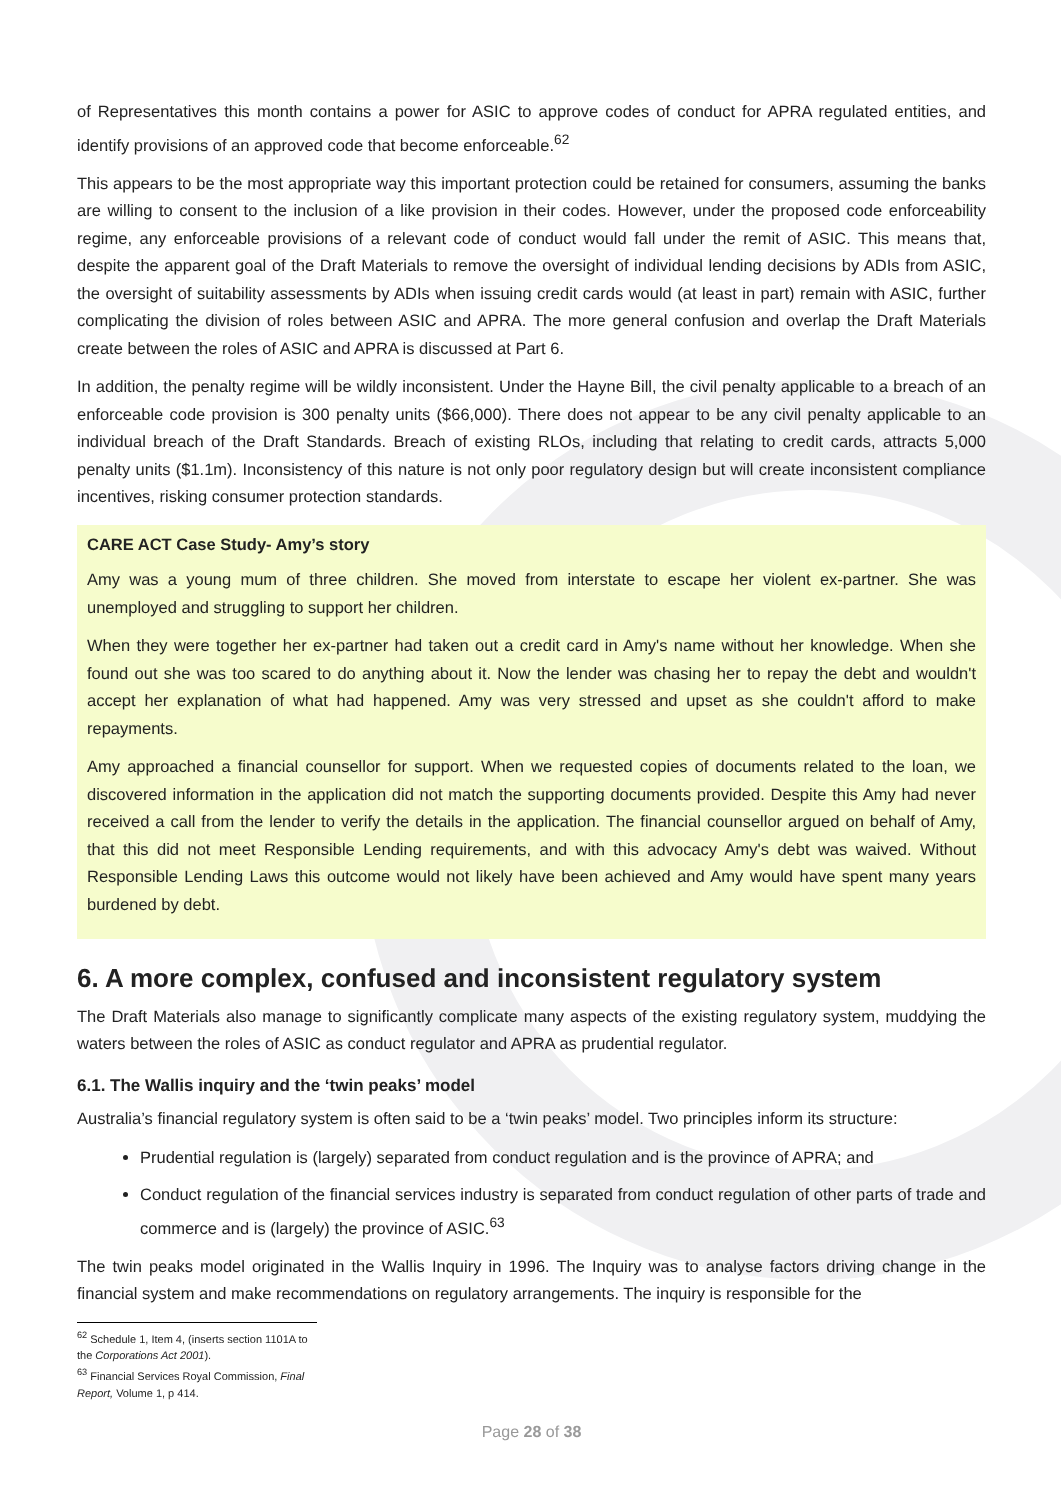of Representatives this month contains a power for ASIC to approve codes of conduct for APRA regulated entities, and identify provisions of an approved code that become enforceable.<sup>62</sup>
This appears to be the most appropriate way this important protection could be retained for consumers, assuming the banks are willing to consent to the inclusion of a like provision in their codes. However, under the proposed code enforceability regime, any enforceable provisions of a relevant code of conduct would fall under the remit of ASIC. This means that, despite the apparent goal of the Draft Materials to remove the oversight of individual lending decisions by ADIs from ASIC, the oversight of suitability assessments by ADIs when issuing credit cards would (at least in part) remain with ASIC, further complicating the division of roles between ASIC and APRA. The more general confusion and overlap the Draft Materials create between the roles of ASIC and APRA is discussed at Part 6.
In addition, the penalty regime will be wildly inconsistent. Under the Hayne Bill, the civil penalty applicable to a breach of an enforceable code provision is 300 penalty units ($66,000). There does not appear to be any civil penalty applicable to an individual breach of the Draft Standards. Breach of existing RLOs, including that relating to credit cards, attracts 5,000 penalty units ($1.1m). Inconsistency of this nature is not only poor regulatory design but will create inconsistent compliance incentives, risking consumer protection standards.
CARE ACT Case Study- Amy’s story
Amy was a young mum of three children. She moved from interstate to escape her violent ex-partner. She was unemployed and struggling to support her children.
When they were together her ex-partner had taken out a credit card in Amy's name without her knowledge. When she found out she was too scared to do anything about it. Now the lender was chasing her to repay the debt and wouldn't accept her explanation of what had happened. Amy was very stressed and upset as she couldn't afford to make repayments.
Amy approached a financial counsellor for support. When we requested copies of documents related to the loan, we discovered information in the application did not match the supporting documents provided. Despite this Amy had never received a call from the lender to verify the details in the application. The financial counsellor argued on behalf of Amy, that this did not meet Responsible Lending requirements, and with this advocacy Amy's debt was waived. Without Responsible Lending Laws this outcome would not likely have been achieved and Amy would have spent many years burdened by debt.
6. A more complex, confused and inconsistent regulatory system
The Draft Materials also manage to significantly complicate many aspects of the existing regulatory system, muddying the waters between the roles of ASIC as conduct regulator and APRA as prudential regulator.
6.1. The Wallis inquiry and the ‘twin peaks’ model
Australia’s financial regulatory system is often said to be a ‘twin peaks’ model. Two principles inform its structure:
Prudential regulation is (largely) separated from conduct regulation and is the province of APRA; and
Conduct regulation of the financial services industry is separated from conduct regulation of other parts of trade and commerce and is (largely) the province of ASIC.<sup>63</sup>
The twin peaks model originated in the Wallis Inquiry in 1996. The Inquiry was to analyse factors driving change in the financial system and make recommendations on regulatory arrangements. The inquiry is responsible for the
<sup>62</sup> Schedule 1, Item 4, (inserts section 1101A to the Corporations Act 2001).
<sup>63</sup> Financial Services Royal Commission, Final Report, Volume 1, p 414.
Page 28 of 38